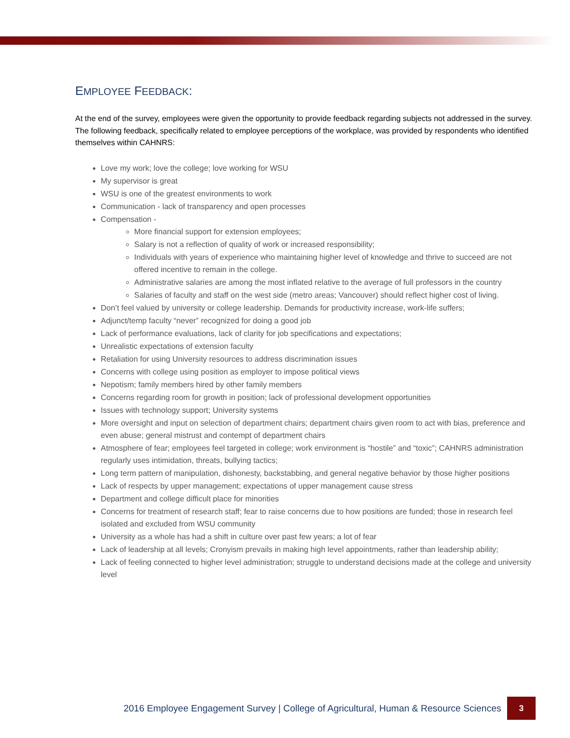EMPLOYEE FEEDBACK:
At the end of the survey, employees were given the opportunity to provide feedback regarding subjects not addressed in the survey. The following feedback, specifically related to employee perceptions of the workplace, was provided by respondents who identified themselves within CAHNRS:
Love my work; love the college; love working for WSU
My supervisor is great
WSU is one of the greatest environments to work
Communication - lack of transparency and open processes
Compensation -
More financial support for extension employees;
Salary is not a reflection of quality of work or increased responsibility;
Individuals with years of experience who maintaining higher level of knowledge and thrive to succeed are not offered incentive to remain in the college.
Administrative salaries are among the most inflated relative to the average of full professors in the country
Salaries of faculty and staff on the west side (metro areas; Vancouver) should reflect higher cost of living.
Don’t feel valued by university or college leadership. Demands for productivity increase, work-life suffers;
Adjunct/temp faculty “never” recognized for doing a good job
Lack of performance evaluations, lack of clarity for job specifications and expectations;
Unrealistic expectations of extension faculty
Retaliation for using University resources to address discrimination issues
Concerns with college using position as employer to impose political views
Nepotism; family members hired by other family members
Concerns regarding room for growth in position; lack of professional development opportunities
Issues with technology support; University systems
More oversight and input on selection of department chairs; department chairs given room to act with bias, preference and even abuse; general mistrust and contempt of department chairs
Atmosphere of fear; employees feel targeted in college; work environment is “hostile” and “toxic”; CAHNRS administration regularly uses intimidation, threats, bullying tactics;
Long term pattern of manipulation, dishonesty, backstabbing, and general negative behavior by those higher positions
Lack of respects by upper management; expectations of upper management cause stress
Department and college difficult place for minorities
Concerns for treatment of research staff; fear to raise concerns due to how positions are funded; those in research feel isolated and excluded from WSU community
University as a whole has had a shift in culture over past few years; a lot of fear
Lack of leadership at all levels; Cronyism prevails in making high level appointments, rather than leadership ability;
Lack of feeling connected to higher level administration; struggle to understand decisions made at the college and university level
2016 Employee Engagement Survey | College of Agricultural, Human & Resource Sciences 3